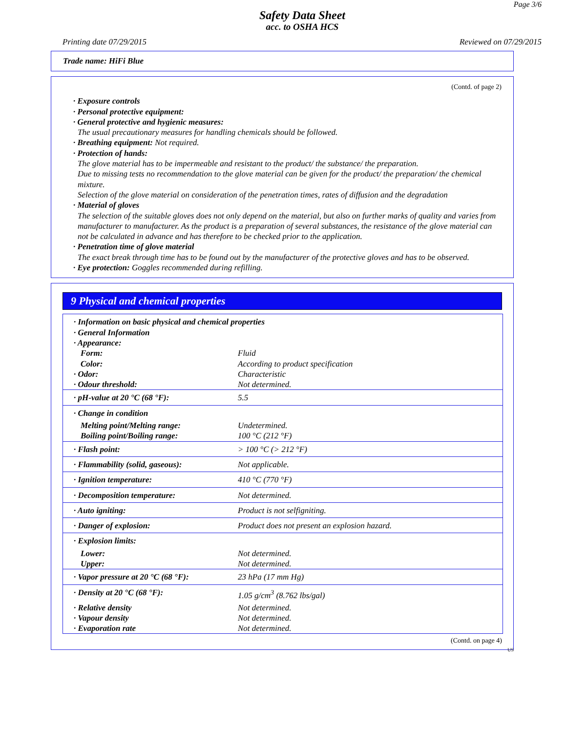Page 3/6
Safety Data Sheet
acc. to OSHA HCS
Printing date 07/29/2015 Reviewed on 07/29/2015
Trade name: HiFi Blue
(Contd. of page 2)
· Exposure controls
· Personal protective equipment:
· General protective and hygienic measures:
The usual precautionary measures for handling chemicals should be followed.
· Breathing equipment: Not required.
· Protection of hands:
The glove material has to be impermeable and resistant to the product/ the substance/ the preparation.
Due to missing tests no recommendation to the glove material can be given for the product/ the preparation/ the chemical mixture.
Selection of the glove material on consideration of the penetration times, rates of diffusion and the degradation
· Material of gloves
The selection of the suitable gloves does not only depend on the material, but also on further marks of quality and varies from manufacturer to manufacturer. As the product is a preparation of several substances, the resistance of the glove material can not be calculated in advance and has therefore to be checked prior to the application.
· Penetration time of glove material
The exact break through time has to be found out by the manufacturer of the protective gloves and has to be observed.
· Eye protection: Goggles recommended during refilling.
9 Physical and chemical properties
| · Information on basic physical and chemical properties · General Information · Appearance: | |
| Form: | Fluid |
| Color: | According to product specification |
| · Odor: | Characteristic |
| · Odour threshold: | Not determined. |
| · pH-value at 20 °C (68 °F): | 5.5 |
| · Change in condition | |
| Melting point/Melting range: | Undetermined. |
| Boiling point/Boiling range: | 100 °C (212 °F) |
| · Flash point: | > 100 °C (> 212 °F) |
| · Flammability (solid, gaseous): | Not applicable. |
| · Ignition temperature: | 410 °C (770 °F) |
| · Decomposition temperature: | Not determined. |
| · Auto igniting: | Product is not selfigniting. |
| · Danger of explosion: | Product does not present an explosion hazard. |
| · Explosion limits: | |
| Lower: | Not determined. |
| Upper: | Not determined. |
| · Vapor pressure at 20 °C (68 °F): | 23 hPa (17 mm Hg) |
| · Density at 20 °C (68 °F): | 1.05 g/cm<sup>3</sup> (8.762 lbs/gal) |
| · Relative density | Not determined. |
| · Vapour density | Not determined. |
| · Evaporation rate | Not determined. |
(Contd. on page 4)
US